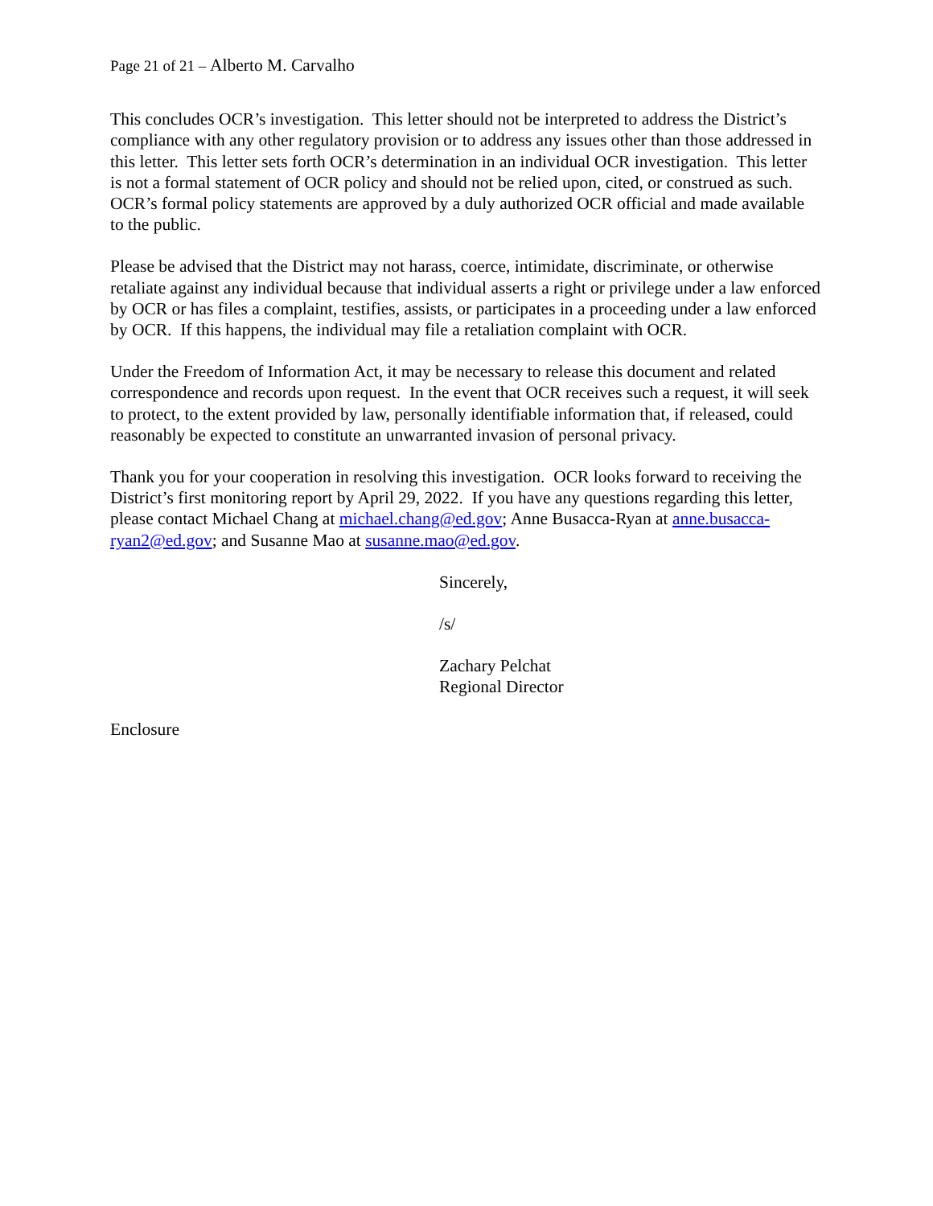Page 21 of 21 – Alberto M. Carvalho
This concludes OCR’s investigation. This letter should not be interpreted to address the District’s compliance with any other regulatory provision or to address any issues other than those addressed in this letter. This letter sets forth OCR’s determination in an individual OCR investigation. This letter is not a formal statement of OCR policy and should not be relied upon, cited, or construed as such. OCR’s formal policy statements are approved by a duly authorized OCR official and made available to the public.
Please be advised that the District may not harass, coerce, intimidate, discriminate, or otherwise retaliate against any individual because that individual asserts a right or privilege under a law enforced by OCR or has files a complaint, testifies, assists, or participates in a proceeding under a law enforced by OCR. If this happens, the individual may file a retaliation complaint with OCR.
Under the Freedom of Information Act, it may be necessary to release this document and related correspondence and records upon request. In the event that OCR receives such a request, it will seek to protect, to the extent provided by law, personally identifiable information that, if released, could reasonably be expected to constitute an unwarranted invasion of personal privacy.
Thank you for your cooperation in resolving this investigation. OCR looks forward to receiving the District’s first monitoring report by April 29, 2022. If you have any questions regarding this letter, please contact Michael Chang at michael.chang@ed.gov; Anne Busacca-Ryan at anne.busacca-ryan2@ed.gov; and Susanne Mao at susanne.mao@ed.gov.
Sincerely,
/s/
Zachary Pelchat
Regional Director
Enclosure